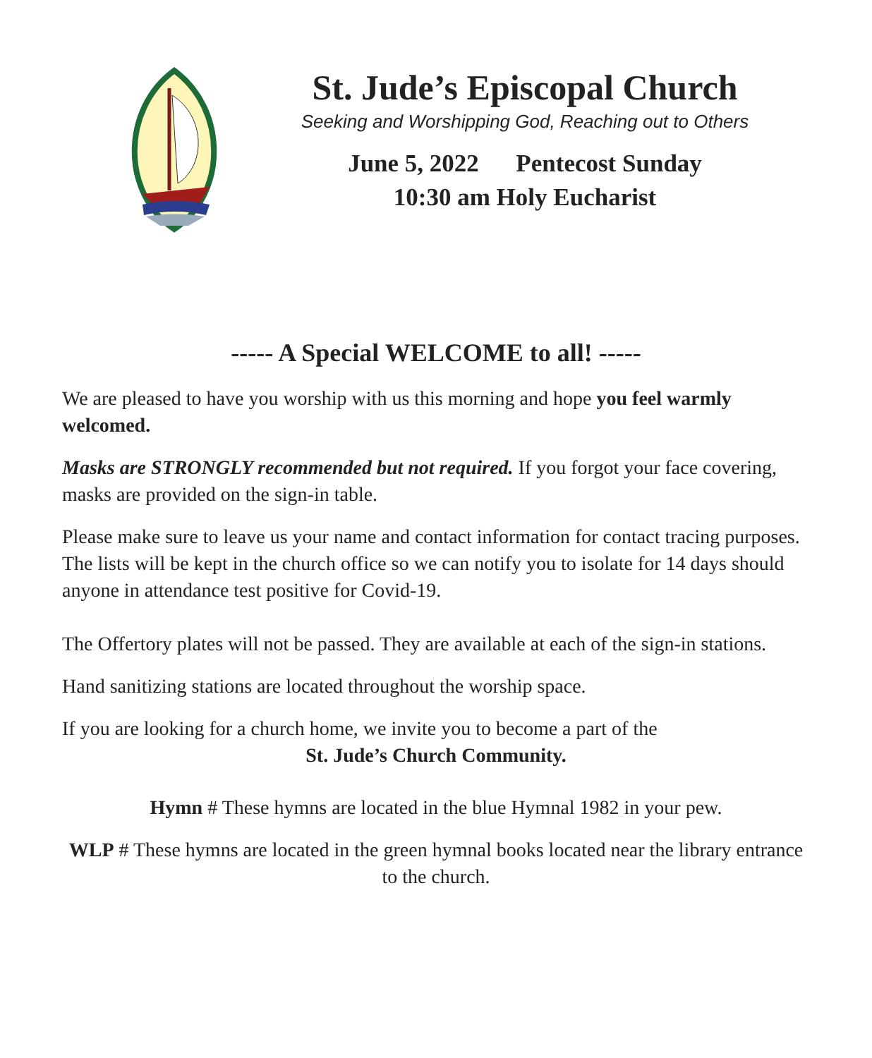St. Jude’s Episcopal Church
Seeking and Worshipping God, Reaching out to Others
June 5, 2022 Pentecost Sunday
10:30 am Holy Eucharist
----- A Special WELCOME to all! -----
We are pleased to have you worship with us this morning and hope you feel warmly welcomed.
Masks are STRONGLY recommended but not required. If you forgot your face covering, masks are provided on the sign-in table.
Please make sure to leave us your name and contact information for contact tracing purposes. The lists will be kept in the church office so we can notify you to isolate for 14 days should anyone in attendance test positive for Covid-19.
The Offertory plates will not be passed. They are available at each of the sign-in stations.
Hand sanitizing stations are located throughout the worship space.
If you are looking for a church home, we invite you to become a part of the
St. Jude’s Church Community.
Hymn # These hymns are located in the blue Hymnal 1982 in your pew.
WLP # These hymns are located in the green hymnal books located near the library entrance to the church.